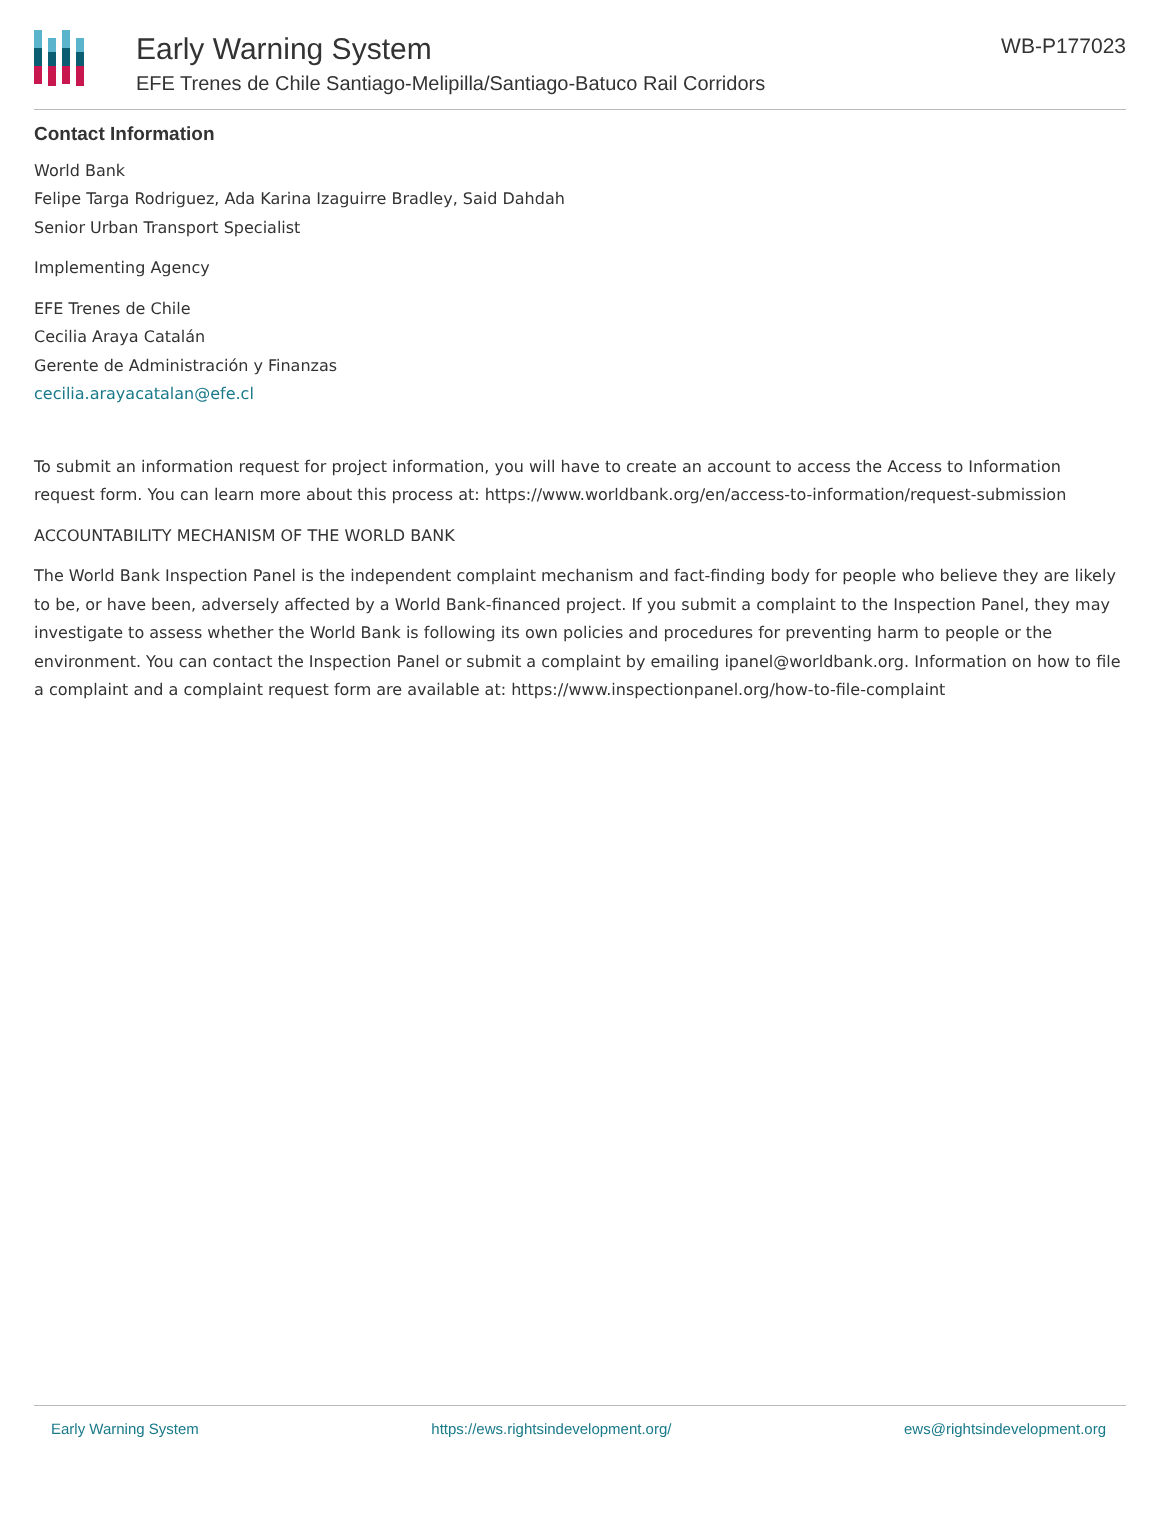Early Warning System
EFE Trenes de Chile Santiago-Melipilla/Santiago-Batuco Rail Corridors
WB-P177023
Contact Information
World Bank
Felipe Targa Rodriguez, Ada Karina Izaguirre Bradley, Said Dahdah
Senior Urban Transport Specialist
Implementing Agency
EFE Trenes de Chile
Cecilia Araya Catalán
Gerente de Administración y Finanzas
cecilia.arayacatalan@efe.cl
To submit an information request for project information, you will have to create an account to access the Access to Information request form. You can learn more about this process at: https://www.worldbank.org/en/access-to-information/request-submission
ACCOUNTABILITY MECHANISM OF THE WORLD BANK
The World Bank Inspection Panel is the independent complaint mechanism and fact-finding body for people who believe they are likely to be, or have been, adversely affected by a World Bank-financed project. If you submit a complaint to the Inspection Panel, they may investigate to assess whether the World Bank is following its own policies and procedures for preventing harm to people or the environment. You can contact the Inspection Panel or submit a complaint by emailing ipanel@worldbank.org. Information on how to file a complaint and a complaint request form are available at: https://www.inspectionpanel.org/how-to-file-complaint
Early Warning System https://ews.rightsindevelopment.org/ ews@rightsindevelopment.org